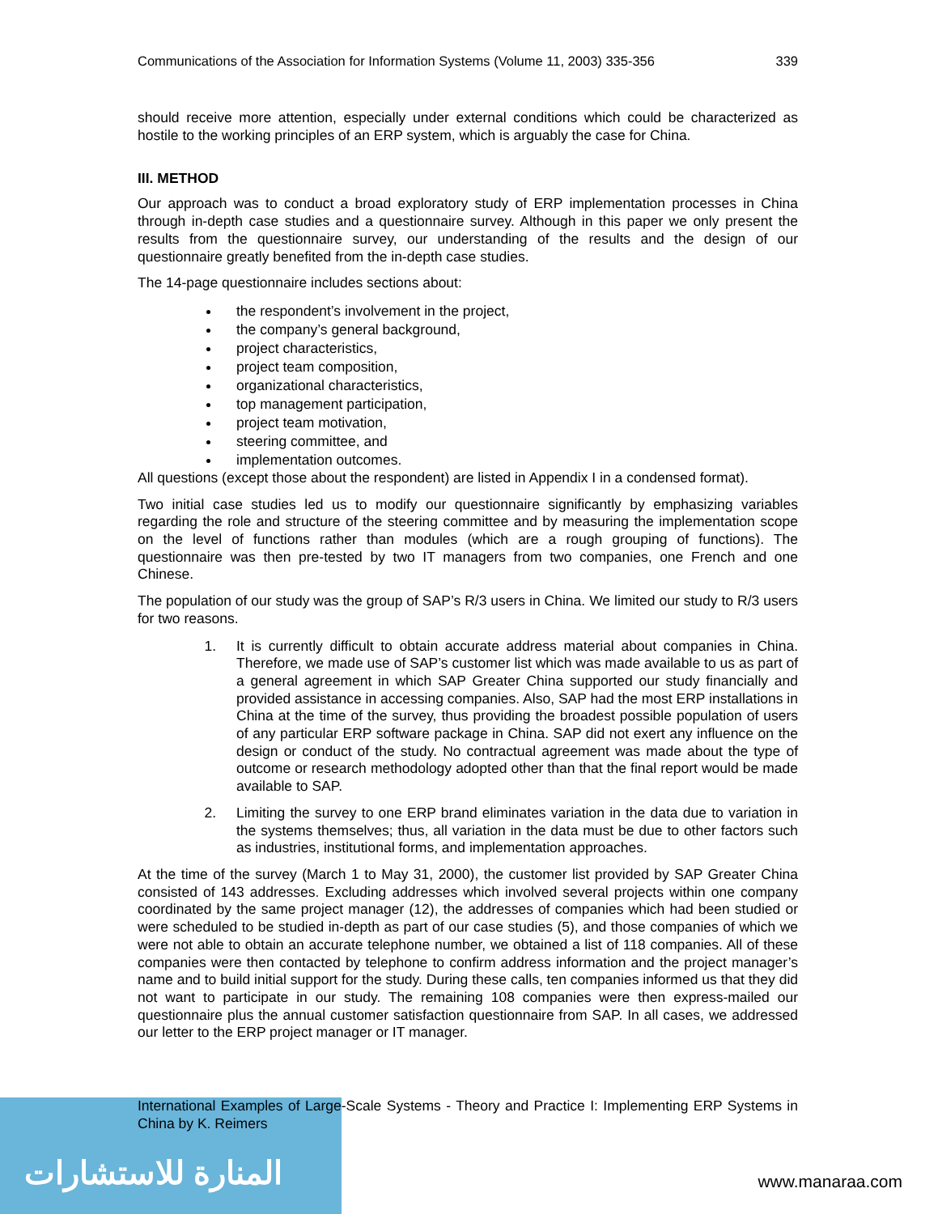المنارة للاستشارات
Communications of the Association for Information Systems (Volume 11, 2003) 335-356 339
should receive more attention, especially under external conditions which could be characterized as hostile to the working principles of an ERP system, which is arguably the case for China.
III. METHOD
Our approach was to conduct a broad exploratory study of ERP implementation processes in China through in-depth case studies and a questionnaire survey. Although in this paper we only present the results from the questionnaire survey, our understanding of the results and the design of our questionnaire greatly benefited from the in-depth case studies.
The 14-page questionnaire includes sections about:
the respondent’s involvement in the project,
the company’s general background,
project characteristics,
project team composition,
organizational characteristics,
top management participation,
project team motivation,
steering committee, and
implementation outcomes.
All questions (except those about the respondent) are listed in Appendix I in a condensed format).
Two initial case studies led us to modify our questionnaire significantly by emphasizing variables regarding the role and structure of the steering committee and by measuring the implementation scope on the level of functions rather than modules (which are a rough grouping of functions). The questionnaire was then pre-tested by two IT managers from two companies, one French and one Chinese.
The population of our study was the group of SAP’s R/3 users in China. We limited our study to R/3 users for two reasons.
1. It is currently difficult to obtain accurate address material about companies in China. Therefore, we made use of SAP’s customer list which was made available to us as part of a general agreement in which SAP Greater China supported our study financially and provided assistance in accessing companies. Also, SAP had the most ERP installations in China at the time of the survey, thus providing the broadest possible population of users of any particular ERP software package in China. SAP did not exert any influence on the design or conduct of the study. No contractual agreement was made about the type of outcome or research methodology adopted other than that the final report would be made available to SAP.
2. Limiting the survey to one ERP brand eliminates variation in the data due to variation in the systems themselves; thus, all variation in the data must be due to other factors such as industries, institutional forms, and implementation approaches.
At the time of the survey (March 1 to May 31, 2000), the customer list provided by SAP Greater China consisted of 143 addresses. Excluding addresses which involved several projects within one company coordinated by the same project manager (12), the addresses of companies which had been studied or were scheduled to be studied in-depth as part of our case studies (5), and those companies of which we were not able to obtain an accurate telephone number, we obtained a list of 118 companies. All of these companies were then contacted by telephone to confirm address information and the project manager’s name and to build initial support for the study. During these calls, ten companies informed us that they did not want to participate in our study. The remaining 108 companies were then express-mailed our questionnaire plus the annual customer satisfaction questionnaire from SAP. In all cases, we addressed our letter to the ERP project manager or IT manager.
International Examples of Large-Scale Systems - Theory and Practice I: Implementing ERP Systems in China by K. Reimers
www.manaraa.com